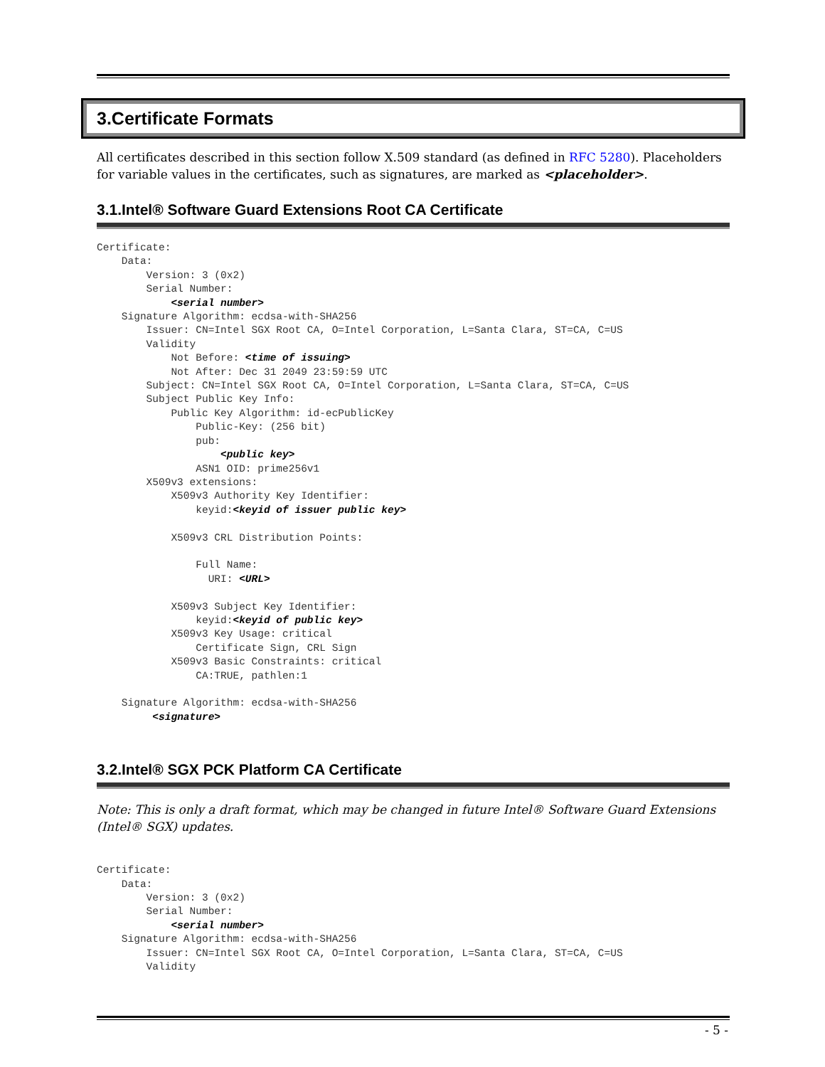3.Certificate Formats
All certificates described in this section follow X.509 standard (as defined in RFC 5280). Placeholders for variable values in the certificates, such as signatures, are marked as <placeholder>.
3.1.Intel® Software Guard Extensions Root CA Certificate
Certificate:
    Data:
        Version: 3 (0x2)
        Serial Number:
            <serial number>
    Signature Algorithm: ecdsa-with-SHA256
        Issuer: CN=Intel SGX Root CA, O=Intel Corporation, L=Santa Clara, ST=CA, C=US
        Validity
            Not Before: <time of issuing>
            Not After: Dec 31 2049 23:59:59 UTC
        Subject: CN=Intel SGX Root CA, O=Intel Corporation, L=Santa Clara, ST=CA, C=US
        Subject Public Key Info:
            Public Key Algorithm: id-ecPublicKey
                Public-Key: (256 bit)
                pub:
                    <public key>
                ASN1 OID: prime256v1
        X509v3 extensions:
            X509v3 Authority Key Identifier:
                keyid:<keyid of issuer public key>

            X509v3 CRL Distribution Points:

                Full Name:
                  URI: <URL>

            X509v3 Subject Key Identifier:
                keyid:<keyid of public key>
            X509v3 Key Usage: critical
                Certificate Sign, CRL Sign
            X509v3 Basic Constraints: critical
                CA:TRUE, pathlen:1

    Signature Algorithm: ecdsa-with-SHA256
         <signature>
3.2.Intel® SGX PCK Platform CA Certificate
Note: This is only a draft format, which may be changed in future Intel® Software Guard Extensions (Intel® SGX) updates.
Certificate:
    Data:
        Version: 3 (0x2)
        Serial Number:
            <serial number>
    Signature Algorithm: ecdsa-with-SHA256
        Issuer: CN=Intel SGX Root CA, O=Intel Corporation, L=Santa Clara, ST=CA, C=US
        Validity
- 5 -